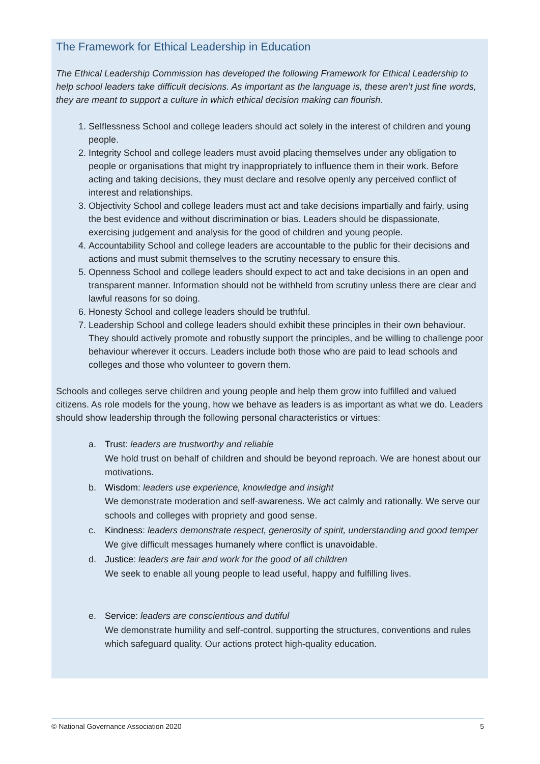The Framework for Ethical Leadership in Education
The Ethical Leadership Commission has developed the following Framework for Ethical Leadership to help school leaders take difficult decisions. As important as the language is, these aren’t just fine words, they are meant to support a culture in which ethical decision making can flourish.
1. Selflessness School and college leaders should act solely in the interest of children and young people.
2. Integrity School and college leaders must avoid placing themselves under any obligation to people or organisations that might try inappropriately to influence them in their work. Before acting and taking decisions, they must declare and resolve openly any perceived conflict of interest and relationships.
3. Objectivity School and college leaders must act and take decisions impartially and fairly, using the best evidence and without discrimination or bias. Leaders should be dispassionate, exercising judgement and analysis for the good of children and young people.
4. Accountability School and college leaders are accountable to the public for their decisions and actions and must submit themselves to the scrutiny necessary to ensure this.
5. Openness School and college leaders should expect to act and take decisions in an open and transparent manner. Information should not be withheld from scrutiny unless there are clear and lawful reasons for so doing.
6. Honesty School and college leaders should be truthful.
7. Leadership School and college leaders should exhibit these principles in their own behaviour. They should actively promote and robustly support the principles, and be willing to challenge poor behaviour wherever it occurs. Leaders include both those who are paid to lead schools and colleges and those who volunteer to govern them.
Schools and colleges serve children and young people and help them grow into fulfilled and valued citizens. As role models for the young, how we behave as leaders is as important as what we do. Leaders should show leadership through the following personal characteristics or virtues:
a. Trust: leaders are trustworthy and reliable
We hold trust on behalf of children and should be beyond reproach. We are honest about our motivations.
b. Wisdom: leaders use experience, knowledge and insight
We demonstrate moderation and self-awareness. We act calmly and rationally. We serve our schools and colleges with propriety and good sense.
c. Kindness: leaders demonstrate respect, generosity of spirit, understanding and good temper
We give difficult messages humanely where conflict is unavoidable.
d. Justice: leaders are fair and work for the good of all children
We seek to enable all young people to lead useful, happy and fulfilling lives.
e. Service: leaders are conscientious and dutiful
We demonstrate humility and self-control, supporting the structures, conventions and rules which safeguard quality. Our actions protect high-quality education.
© National Governance Association 2020 5